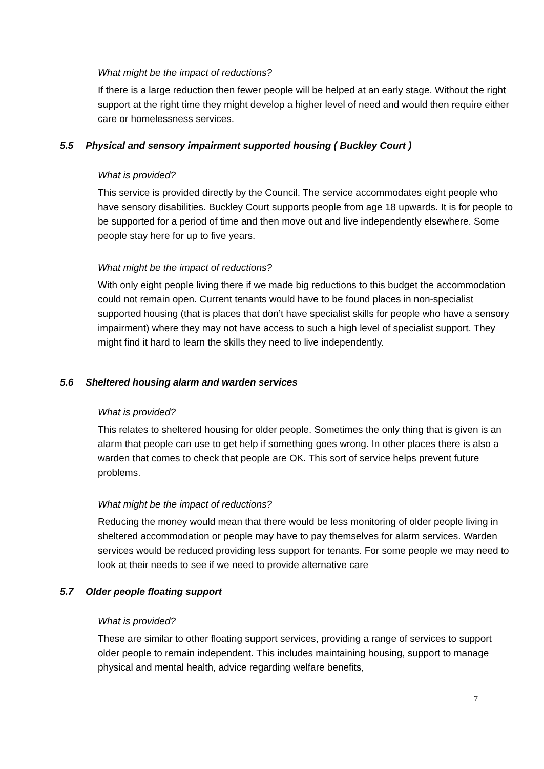What might be the impact of reductions?
If there is a large reduction then fewer people will be helped at an early stage. Without the right support at the right time they might develop a higher level of need and would then require either care or homelessness services.
5.5 Physical and sensory impairment supported housing ( Buckley Court )
What is provided?
This service is provided directly by the Council. The service accommodates eight people who have sensory disabilities. Buckley Court supports people from age 18 upwards. It is for people to be supported for a period of time and then move out and live independently elsewhere. Some people stay here for up to five years.
What might be the impact of reductions?
With only eight people living there if we made big reductions to this budget the accommodation could not remain open. Current tenants would have to be found places in non-specialist supported housing (that is places that don’t have specialist skills for people who have a sensory impairment) where they may not have access to such a high level of specialist support. They might find it hard to learn the skills they need to live independently.
5.6 Sheltered housing alarm and warden services
What is provided?
This relates to sheltered housing for older people. Sometimes the only thing that is given is an alarm that people can use to get help if something goes wrong. In other places there is also a warden that comes to check that people are OK. This sort of service helps prevent future problems.
What might be the impact of reductions?
Reducing the money would mean that there would be less monitoring of older people living in sheltered accommodation or people may have to pay themselves for alarm services. Warden services would be reduced providing less support for tenants. For some people we may need to look at their needs to see if we need to provide alternative care
5.7 Older people floating support
What is provided?
These are similar to other floating support services, providing a range of services to support older people to remain independent. This includes maintaining housing, support to manage physical and mental health, advice regarding welfare benefits,
7